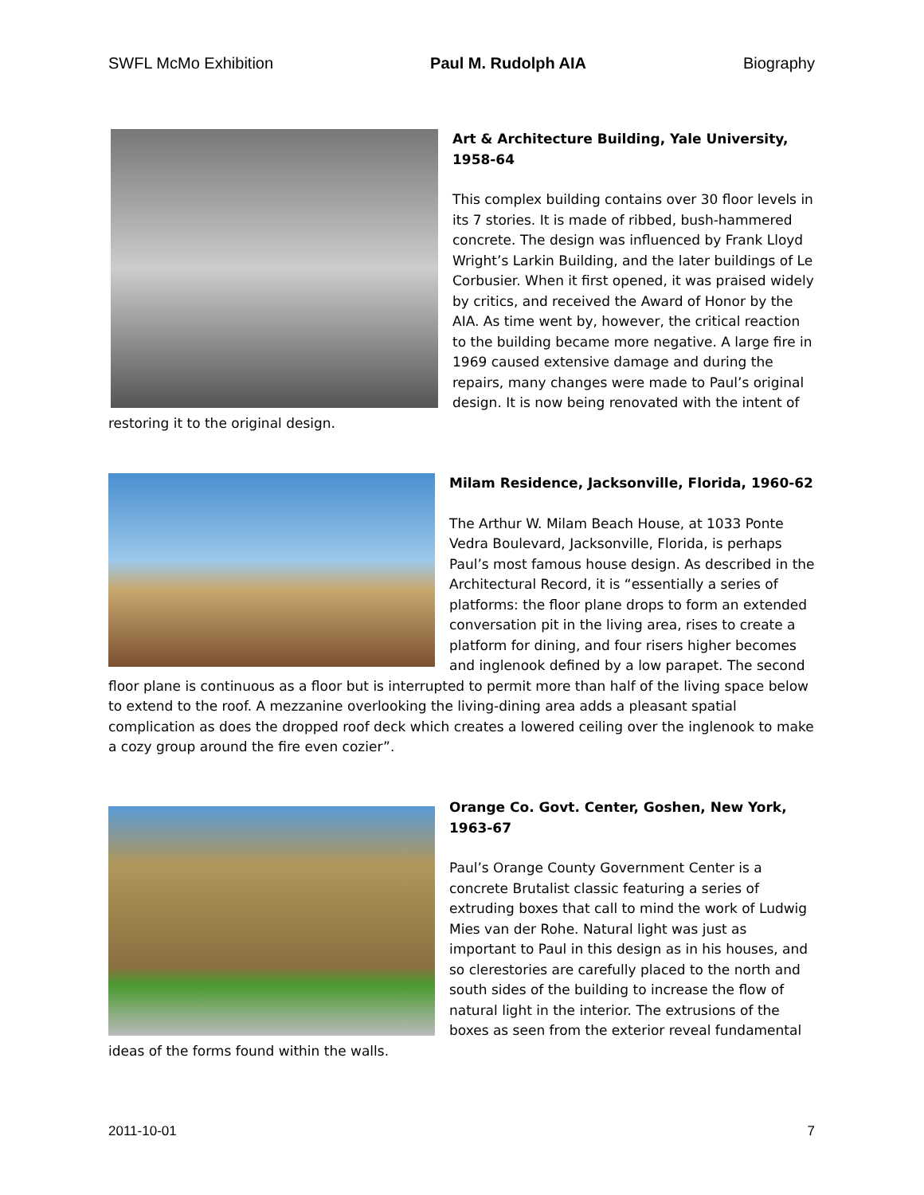SWFL McMo Exhibition Paul M. Rudolph AIA Biography
Art & Architecture Building, Yale University, 1958-64
This complex building contains over 30 floor levels in its 7 stories. It is made of ribbed, bush-hammered concrete. The design was influenced by Frank Lloyd Wright’s Larkin Building, and the later buildings of Le Corbusier. When it first opened, it was praised widely by critics, and received the Award of Honor by the AIA. As time went by, however, the critical reaction to the building became more negative. A large fire in 1969 caused extensive damage and during the repairs, many changes were made to Paul’s original design. It is now being renovated with the intent of restoring it to the original design.
Milam Residence, Jacksonville, Florida, 1960-62
The Arthur W. Milam Beach House, at 1033 Ponte Vedra Boulevard, Jacksonville, Florida, is perhaps Paul’s most famous house design. As described in the Architectural Record, it is “essentially a series of platforms: the floor plane drops to form an extended conversation pit in the living area, rises to create a platform for dining, and four risers higher becomes and inglenook defined by a low parapet. The second floor plane is continuous as a floor but is interrupted to permit more than half of the living space below to extend to the roof. A mezzanine overlooking the living-dining area adds a pleasant spatial complication as does the dropped roof deck which creates a lowered ceiling over the inglenook to make a cozy group around the fire even cozier”.
Orange Co. Govt. Center, Goshen, New York, 1963-67
Paul’s Orange County Government Center is a concrete Brutalist classic featuring a series of extruding boxes that call to mind the work of Ludwig Mies van der Rohe. Natural light was just as important to Paul in this design as in his houses, and so clerestories are carefully placed to the north and south sides of the building to increase the flow of natural light in the interior. The extrusions of the boxes as seen from the exterior reveal fundamental ideas of the forms found within the walls.
2011-10-01 7